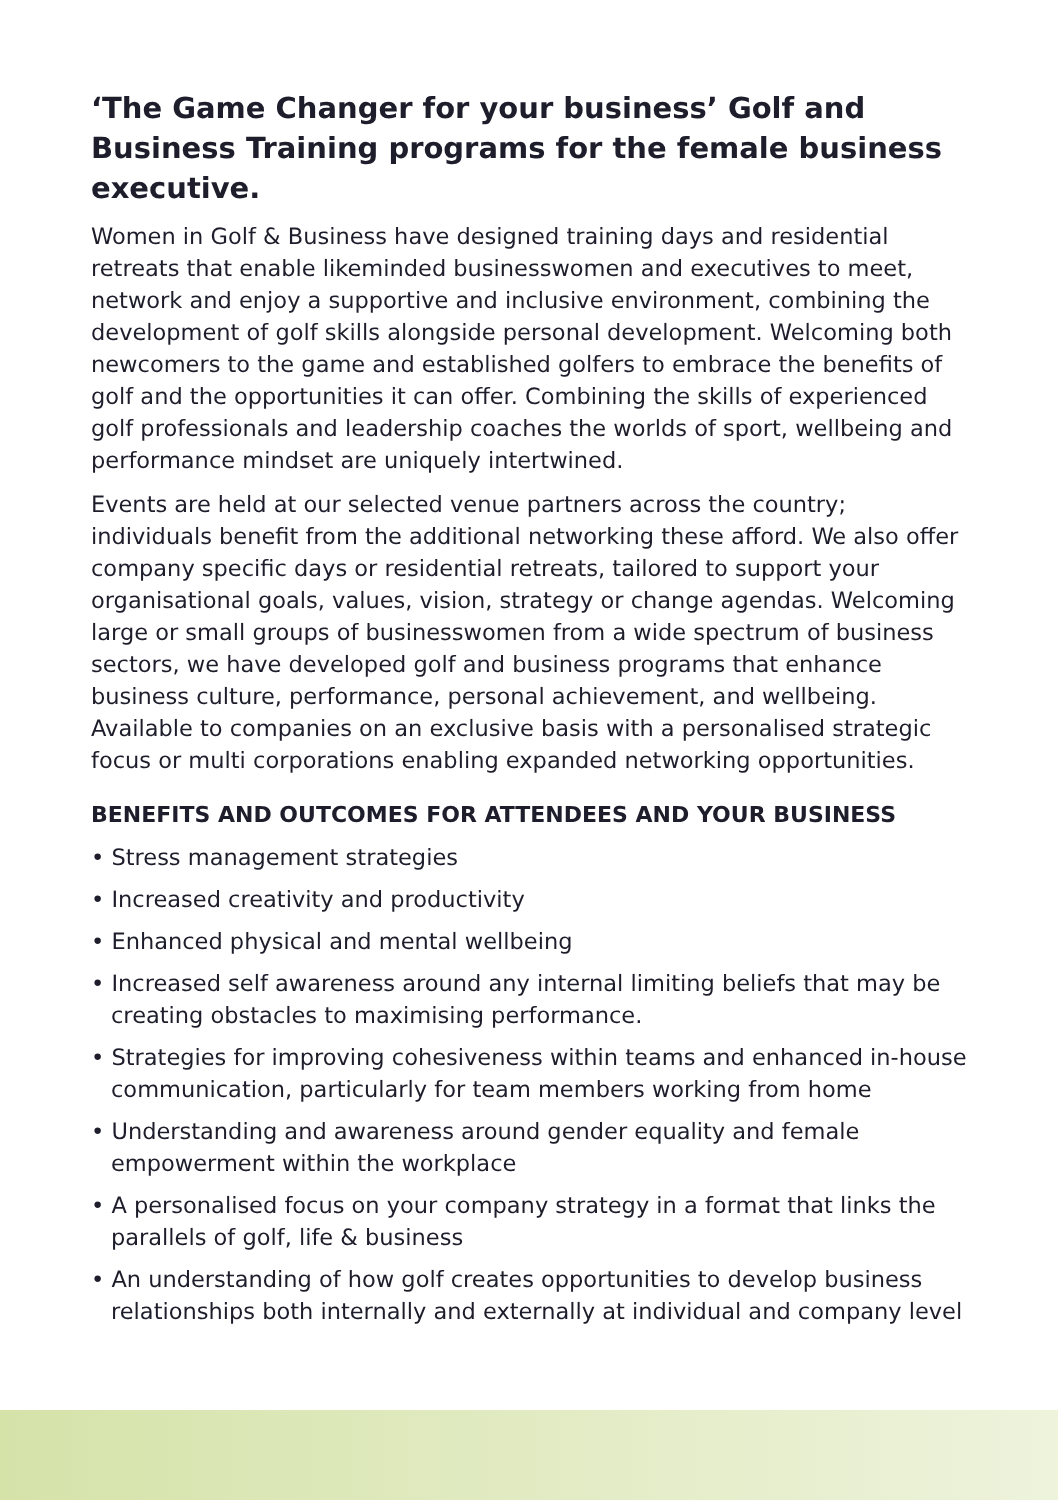‘The Game Changer for your business’ Golf and Business Training programs for the female business executive.
Women in Golf & Business have designed training days and residential retreats that enable likeminded businesswomen and executives to meet, network and enjoy a supportive and inclusive environment, combining the development of golf skills alongside personal development. Welcoming both newcomers to the game and established golfers to embrace the benefits of golf and the opportunities it can offer. Combining the skills of experienced golf professionals and leadership coaches the worlds of sport, wellbeing and performance mindset are uniquely intertwined.
Events are held at our selected venue partners across the country; individuals benefit from the additional networking these afford. We also offer company specific days or residential retreats, tailored to support your organisational goals, values, vision, strategy or change agendas. Welcoming large or small groups of businesswomen from a wide spectrum of business sectors, we have developed golf and business programs that enhance business culture, performance, personal achievement, and wellbeing. Available to companies on an exclusive basis with a personalised strategic focus or multi corporations enabling expanded networking opportunities.
BENEFITS AND OUTCOMES FOR ATTENDEES AND YOUR BUSINESS
• Stress management strategies
• Increased creativity and productivity
• Enhanced physical and mental wellbeing
• Increased self awareness around any internal limiting beliefs that may be creating obstacles to maximising performance.
• Strategies for improving cohesiveness within teams and enhanced in-house communication, particularly for team members working from home
• Understanding and awareness around gender equality and female empowerment within the workplace
• A personalised focus on your company strategy in a format that links the parallels of golf, life & business
• An understanding of how golf creates opportunities to develop business relationships both internally and externally at individual and company level